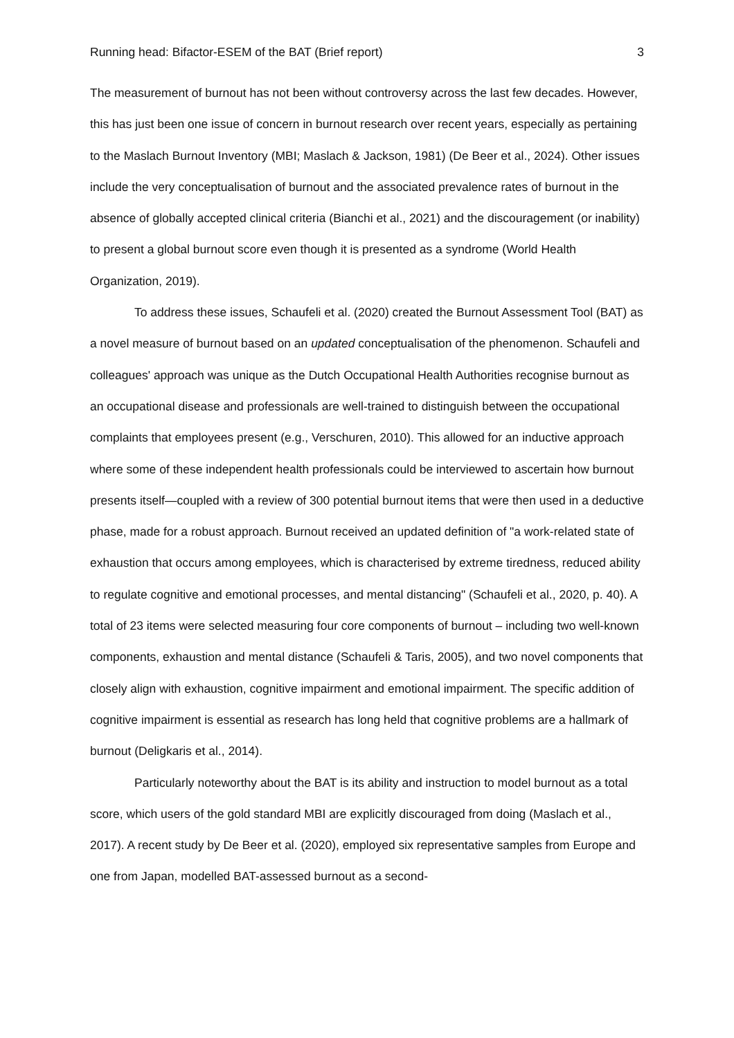Running head: Bifactor-ESEM of the BAT (Brief report) 3
The measurement of burnout has not been without controversy across the last few decades. However, this has just been one issue of concern in burnout research over recent years, especially as pertaining to the Maslach Burnout Inventory (MBI; Maslach & Jackson, 1981) (De Beer et al., 2024). Other issues include the very conceptualisation of burnout and the associated prevalence rates of burnout in the absence of globally accepted clinical criteria (Bianchi et al., 2021) and the discouragement (or inability) to present a global burnout score even though it is presented as a syndrome (World Health Organization, 2019).
To address these issues, Schaufeli et al. (2020) created the Burnout Assessment Tool (BAT) as a novel measure of burnout based on an updated conceptualisation of the phenomenon. Schaufeli and colleagues' approach was unique as the Dutch Occupational Health Authorities recognise burnout as an occupational disease and professionals are well-trained to distinguish between the occupational complaints that employees present (e.g., Verschuren, 2010). This allowed for an inductive approach where some of these independent health professionals could be interviewed to ascertain how burnout presents itself—coupled with a review of 300 potential burnout items that were then used in a deductive phase, made for a robust approach. Burnout received an updated definition of "a work-related state of exhaustion that occurs among employees, which is characterised by extreme tiredness, reduced ability to regulate cognitive and emotional processes, and mental distancing" (Schaufeli et al., 2020, p. 40). A total of 23 items were selected measuring four core components of burnout – including two well-known components, exhaustion and mental distance (Schaufeli & Taris, 2005), and two novel components that closely align with exhaustion, cognitive impairment and emotional impairment. The specific addition of cognitive impairment is essential as research has long held that cognitive problems are a hallmark of burnout (Deligkaris et al., 2014).
Particularly noteworthy about the BAT is its ability and instruction to model burnout as a total score, which users of the gold standard MBI are explicitly discouraged from doing (Maslach et al., 2017). A recent study by De Beer et al. (2020), employed six representative samples from Europe and one from Japan, modelled BAT-assessed burnout as a second-